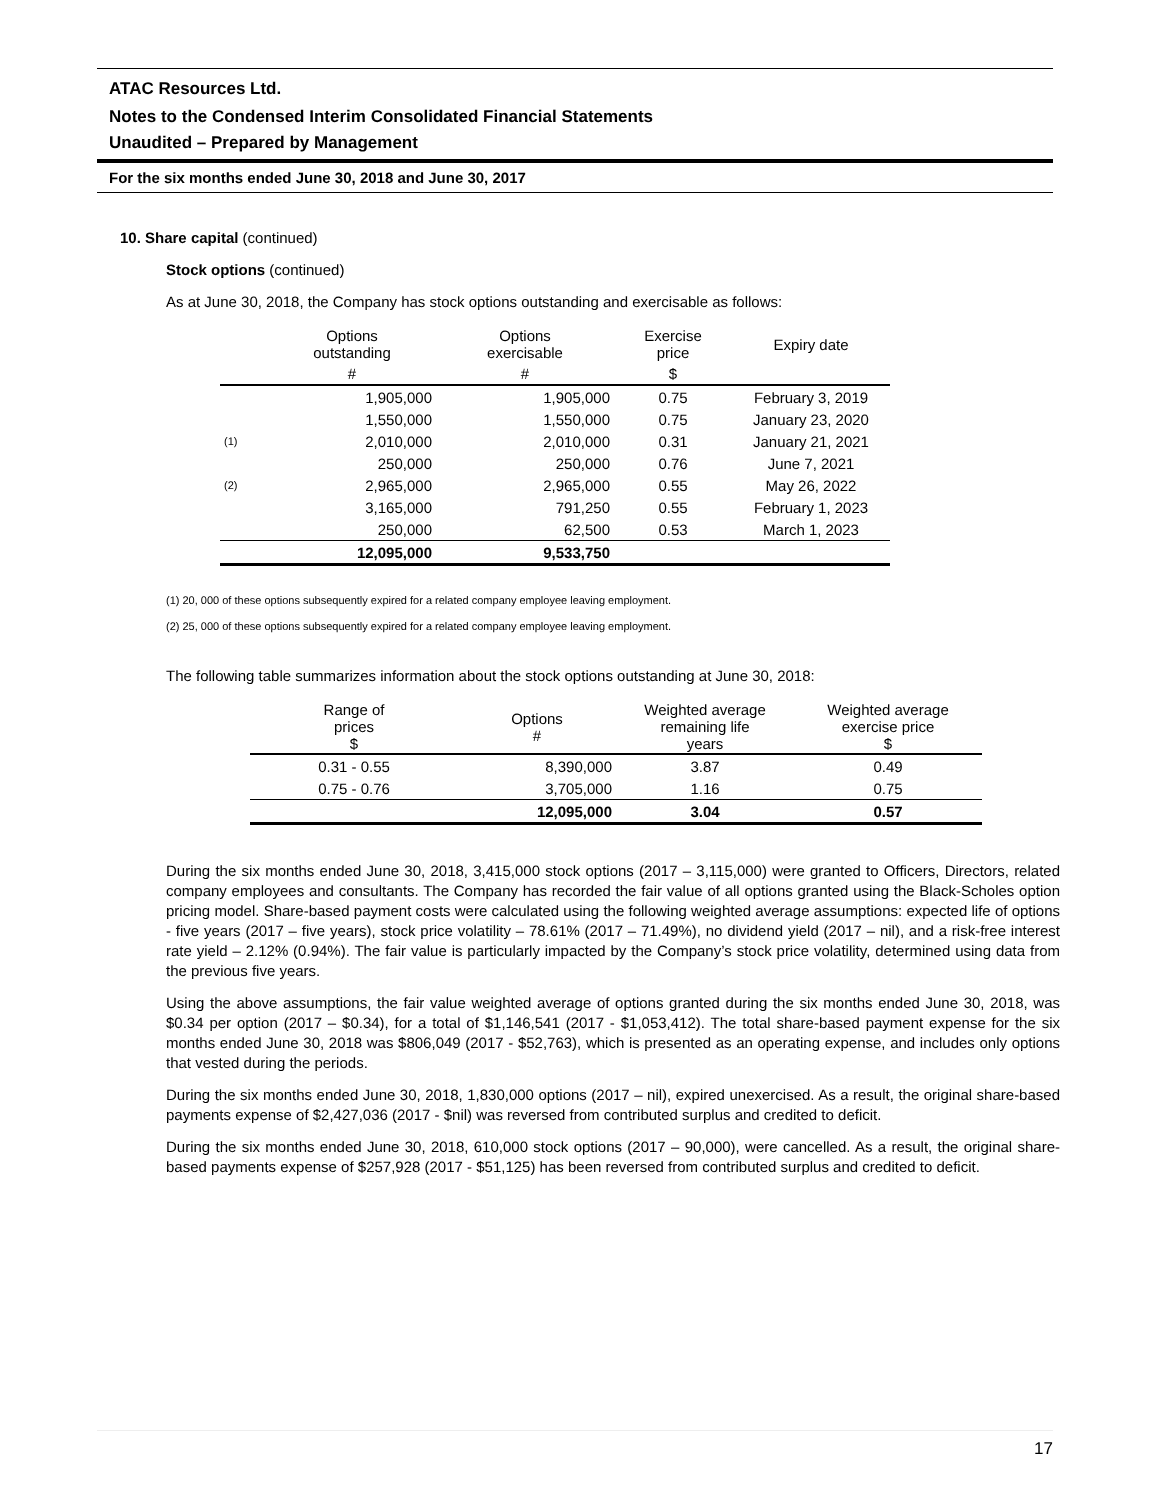ATAC Resources Ltd.
Notes to the Condensed Interim Consolidated Financial Statements
Unaudited – Prepared by Management
For the six months ended June 30, 2018 and June 30, 2017
10. Share capital (continued)
Stock options (continued)
As at June 30, 2018, the Company has stock options outstanding and exercisable as follows:
| | Options outstanding | Options exercisable | Exercise price | Expiry date |
| --- | --- | --- | --- | --- |
| | # | # | $ | |
| | 1,905,000 | 1,905,000 | 0.75 | February 3, 2019 |
| | 1,550,000 | 1,550,000 | 0.75 | January 23, 2020 |
| (1) | 2,010,000 | 2,010,000 | 0.31 | January 21, 2021 |
| | 250,000 | 250,000 | 0.76 | June 7, 2021 |
| (2) | 2,965,000 | 2,965,000 | 0.55 | May 26, 2022 |
| | 3,165,000 | 791,250 | 0.55 | February 1, 2023 |
| | 250,000 | 62,500 | 0.53 | March 1, 2023 |
| | 12,095,000 | 9,533,750 | | |
(1) 20, 000 of these options subsequently expired for a related company employee leaving employment.
(2) 25, 000 of these options subsequently expired for a related company employee leaving employment.
The following table summarizes information about the stock options outstanding at June 30, 2018:
| Range of prices $ | Options # | Weighted average remaining life years | Weighted average exercise price $ |
| --- | --- | --- | --- |
| 0.31 - 0.55 | 8,390,000 | 3.87 | 0.49 |
| 0.75 - 0.76 | 3,705,000 | 1.16 | 0.75 |
| | 12,095,000 | 3.04 | 0.57 |
During the six months ended June 30, 2018, 3,415,000 stock options (2017 – 3,115,000) were granted to Officers, Directors, related company employees and consultants. The Company has recorded the fair value of all options granted using the Black-Scholes option pricing model. Share-based payment costs were calculated using the following weighted average assumptions: expected life of options - five years (2017 – five years), stock price volatility – 78.61% (2017 – 71.49%), no dividend yield (2017 – nil), and a risk-free interest rate yield – 2.12% (0.94%). The fair value is particularly impacted by the Company’s stock price volatility, determined using data from the previous five years.
Using the above assumptions, the fair value weighted average of options granted during the six months ended June 30, 2018, was $0.34 per option (2017 – $0.34), for a total of $1,146,541 (2017 - $1,053,412). The total share-based payment expense for the six months ended June 30, 2018 was $806,049 (2017 - $52,763), which is presented as an operating expense, and includes only options that vested during the periods.
During the six months ended June 30, 2018, 1,830,000 options (2017 – nil), expired unexercised. As a result, the original share-based payments expense of $2,427,036 (2017 - $nil) was reversed from contributed surplus and credited to deficit.
During the six months ended June 30, 2018, 610,000 stock options (2017 – 90,000), were cancelled. As a result, the original share-based payments expense of $257,928 (2017 - $51,125) has been reversed from contributed surplus and credited to deficit.
17